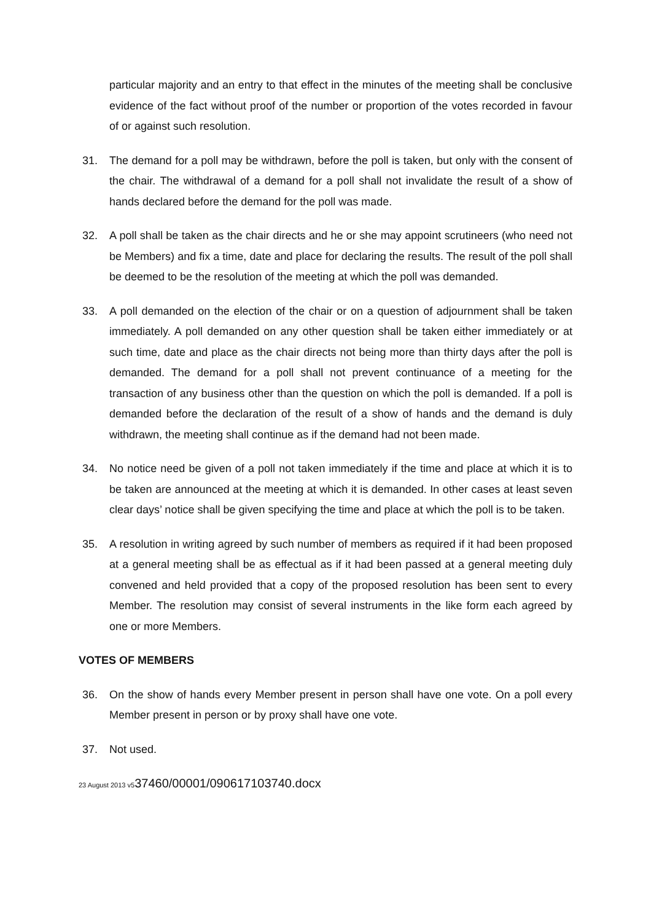particular majority and an entry to that effect in the minutes of the meeting shall be conclusive evidence of the fact without proof of the number or proportion of the votes recorded in favour of or against such resolution.
31. The demand for a poll may be withdrawn, before the poll is taken, but only with the consent of the chair. The withdrawal of a demand for a poll shall not invalidate the result of a show of hands declared before the demand for the poll was made.
32. A poll shall be taken as the chair directs and he or she may appoint scrutineers (who need not be Members) and fix a time, date and place for declaring the results. The result of the poll shall be deemed to be the resolution of the meeting at which the poll was demanded.
33. A poll demanded on the election of the chair or on a question of adjournment shall be taken immediately. A poll demanded on any other question shall be taken either immediately or at such time, date and place as the chair directs not being more than thirty days after the poll is demanded. The demand for a poll shall not prevent continuance of a meeting for the transaction of any business other than the question on which the poll is demanded. If a poll is demanded before the declaration of the result of a show of hands and the demand is duly withdrawn, the meeting shall continue as if the demand had not been made.
34. No notice need be given of a poll not taken immediately if the time and place at which it is to be taken are announced at the meeting at which it is demanded. In other cases at least seven clear days’ notice shall be given specifying the time and place at which the poll is to be taken.
35. A resolution in writing agreed by such number of members as required if it had been proposed at a general meeting shall be as effectual as if it had been passed at a general meeting duly convened and held provided that a copy of the proposed resolution has been sent to every Member. The resolution may consist of several instruments in the like form each agreed by one or more Members.
VOTES OF MEMBERS
36. On the show of hands every Member present in person shall have one vote. On a poll every Member present in person or by proxy shall have one vote.
37. Not used.
23 August 2013 v537460/00001/090617103740.docx